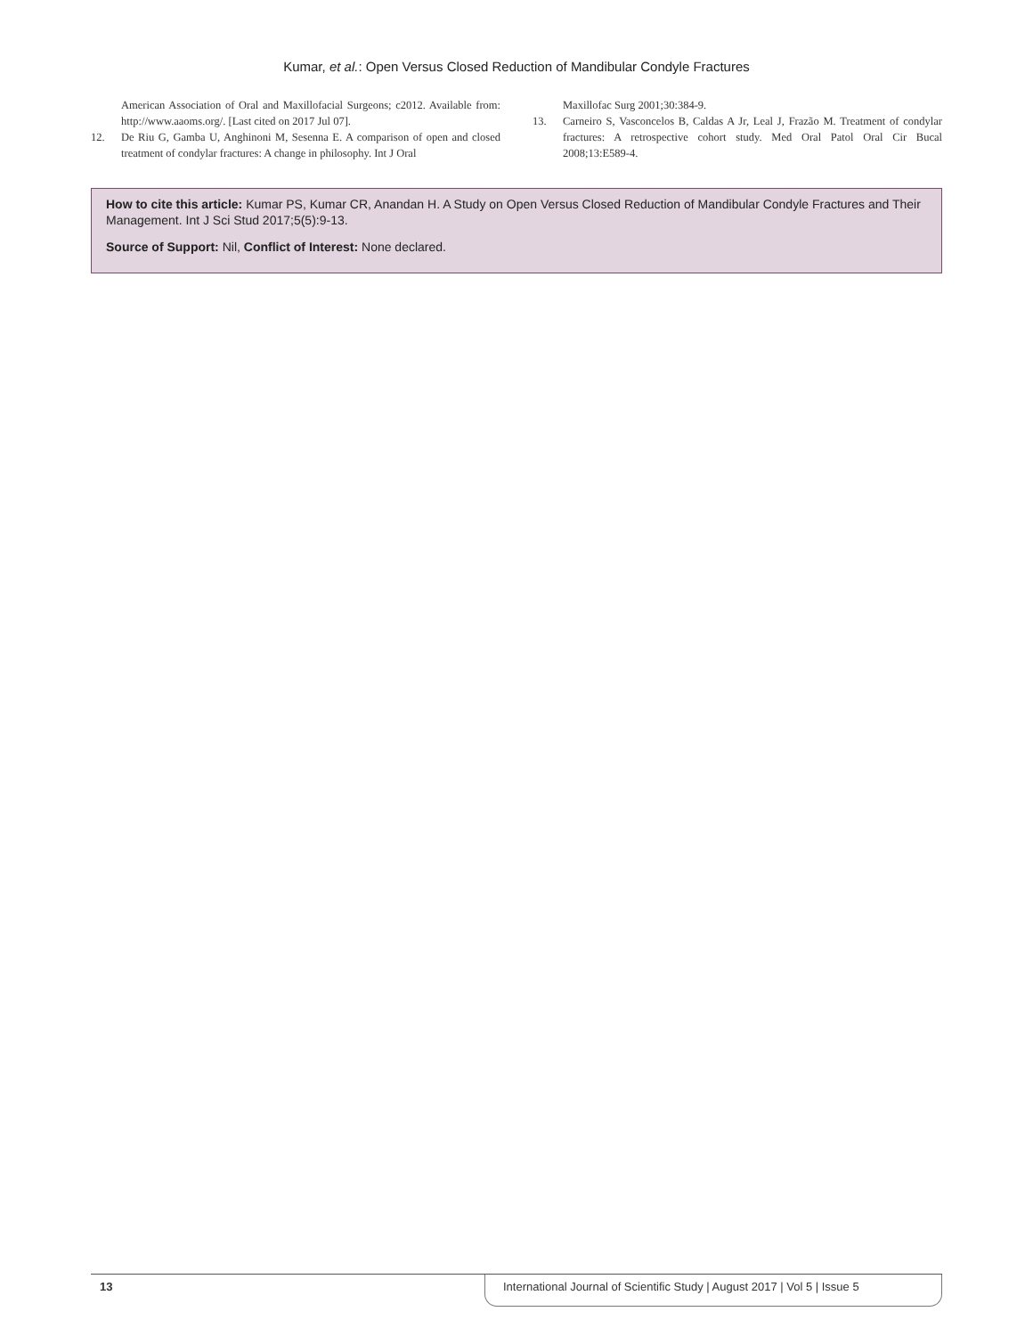Kumar, et al.: Open Versus Closed Reduction of Mandibular Condyle Fractures
American Association of Oral and Maxillofacial Surgeons; c2012. Available from: http://www.aaoms.org/. [Last cited on 2017 Jul 07].
12. De Riu G, Gamba U, Anghinoni M, Sesenna E. A comparison of open and closed treatment of condylar fractures: A change in philosophy. Int J Oral
Maxillofac Surg 2001;30:384-9.
13. Carneiro S, Vasconcelos B, Caldas A Jr, Leal J, Frazão M. Treatment of condylar fractures: A retrospective cohort study. Med Oral Patol Oral Cir Bucal 2008;13:E589-4.
How to cite this article: Kumar PS, Kumar CR, Anandan H. A Study on Open Versus Closed Reduction of Mandibular Condyle Fractures and Their Management. Int J Sci Stud 2017;5(5):9-13.
Source of Support: Nil, Conflict of Interest: None declared.
13 International Journal of Scientific Study | August 2017 | Vol 5 | Issue 5